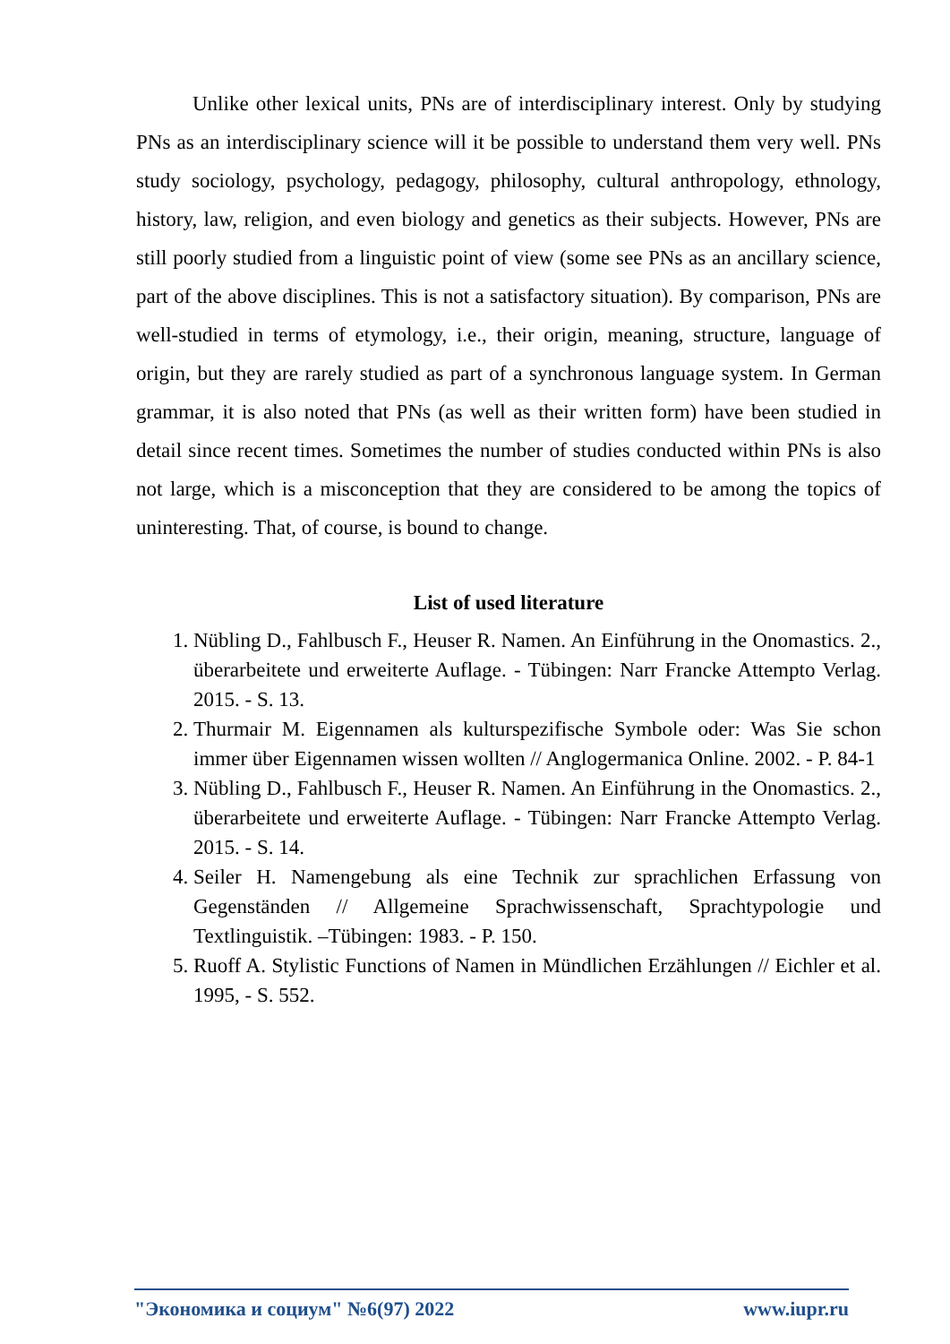Unlike other lexical units, PNs are of interdisciplinary interest. Only by studying PNs as an interdisciplinary science will it be possible to understand them very well. PNs study sociology, psychology, pedagogy, philosophy, cultural anthropology, ethnology, history, law, religion, and even biology and genetics as their subjects. However, PNs are still poorly studied from a linguistic point of view (some see PNs as an ancillary science, part of the above disciplines. This is not a satisfactory situation). By comparison, PNs are well-studied in terms of etymology, i.e., their origin, meaning, structure, language of origin, but they are rarely studied as part of a synchronous language system. In German grammar, it is also noted that PNs (as well as their written form) have been studied in detail since recent times. Sometimes the number of studies conducted within PNs is also not large, which is a misconception that they are considered to be among the topics of uninteresting. That, of course, is bound to change.
List of used literature
1. Nübling D., Fahlbusch F., Heuser R. Namen. An Einführung in the Onomastics. 2., überarbeitete und erweiterte Auflage. - Tübingen: Narr Francke Attempto Verlag. 2015. - S. 13.
2. Thurmair M. Eigennamen als kulturspezifische Symbole oder: Was Sie schon immer über Eigennamen wissen wollten // Anglogermanica Online. 2002. - P. 84-1
3. Nübling D., Fahlbusch F., Heuser R. Namen. An Einführung in the Onomastics. 2., überarbeitete und erweiterte Auflage. - Tübingen: Narr Francke Attempto Verlag. 2015. - S. 14.
4. Seiler H. Namengebung als eine Technik zur sprachlichen Erfassung von Gegenständen // Allgemeine Sprachwissenschaft, Sprachtypologie und Textlinguistik. –Tübingen: 1983. - P. 150.
5. Ruoff A. Stylistic Functions of Namen in Mündlichen Erzählungen // Eichler et al. 1995, - S. 552.
"Экономика и социум" №6(97) 2022 www.iupr.ru